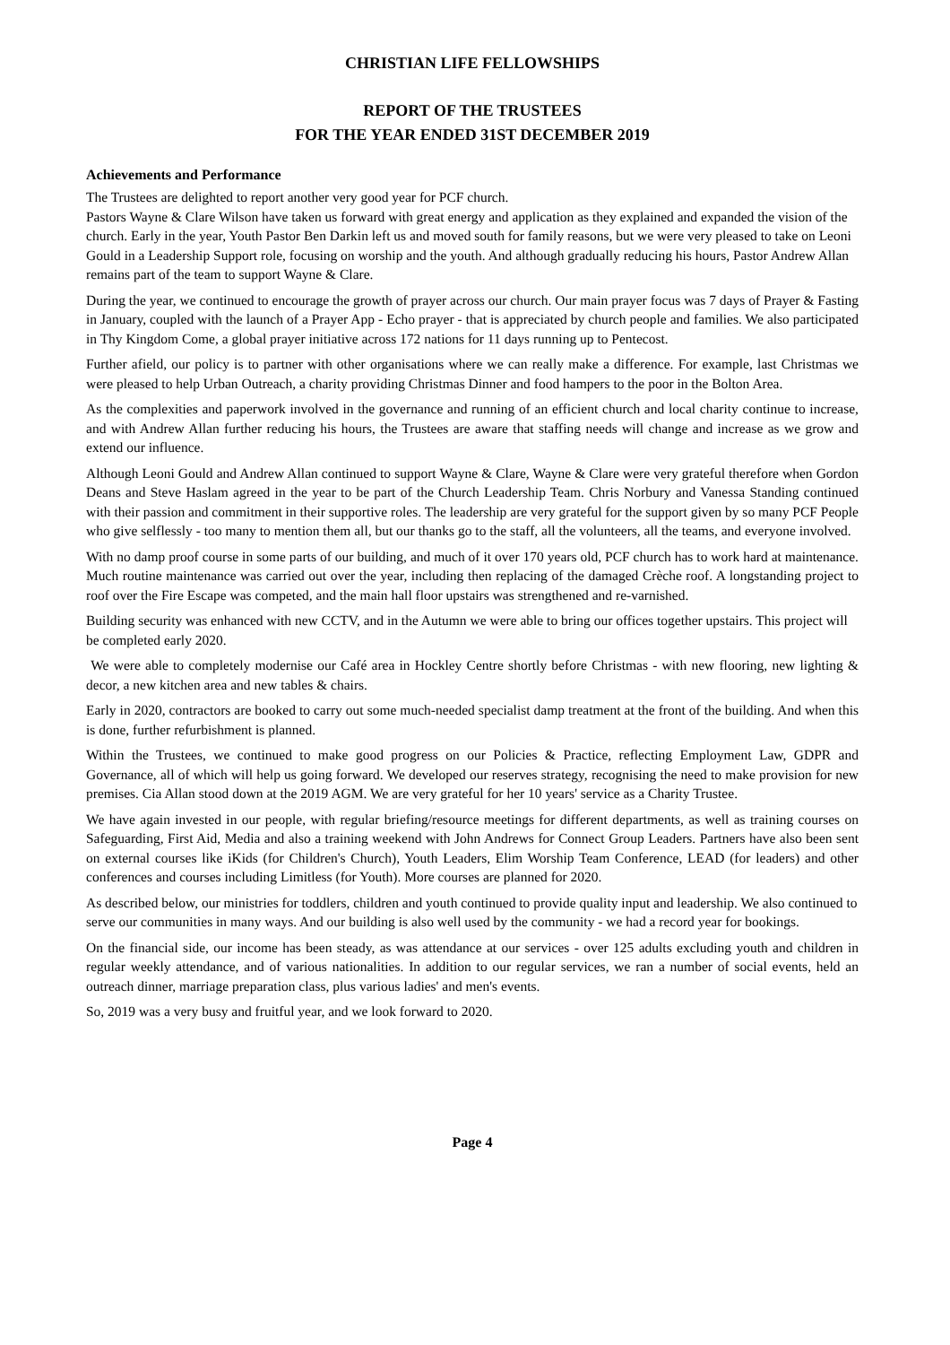CHRISTIAN LIFE FELLOWSHIPS
REPORT OF THE TRUSTEES
FOR THE YEAR ENDED 31ST DECEMBER 2019
Achievements and Performance
The Trustees are delighted to report another very good year for PCF church.
Pastors Wayne & Clare Wilson have taken us forward with great energy and application as they explained and expanded the vision of the church. Early in the year, Youth Pastor Ben Darkin left us and moved south for family reasons, but we were very pleased to take on Leoni Gould in a Leadership Support role, focusing on worship and the youth. And although gradually reducing his hours, Pastor Andrew Allan remains part of the team to support Wayne & Clare.
During the year, we continued to encourage the growth of prayer across our church. Our main prayer focus was 7 days of Prayer & Fasting in January, coupled with the launch of a Prayer App - Echo prayer - that is appreciated by church people and families. We also participated in Thy Kingdom Come, a global prayer initiative across 172 nations for 11 days running up to Pentecost.
Further afield, our policy is to partner with other organisations where we can really make a difference. For example, last Christmas we were pleased to help Urban Outreach, a charity providing Christmas Dinner and food hampers to the poor in the Bolton Area.
As the complexities and paperwork involved in the governance and running of an efficient church and local charity continue to increase, and with Andrew Allan further reducing his hours, the Trustees are aware that staffing needs will change and increase as we grow and extend our influence.
Although Leoni Gould and Andrew Allan continued to support Wayne & Clare, Wayne & Clare were very grateful therefore when Gordon Deans and Steve Haslam agreed in the year to be part of the Church Leadership Team. Chris Norbury and Vanessa Standing continued with their passion and commitment in their supportive roles. The leadership are very grateful for the support given by so many PCF People who give selflessly - too many to mention them all, but our thanks go to the staff, all the volunteers, all the teams, and everyone involved.
With no damp proof course in some parts of our building, and much of it over 170 years old, PCF church has to work hard at maintenance. Much routine maintenance was carried out over the year, including then replacing of the damaged Crèche roof. A longstanding project to roof over the Fire Escape was competed, and the main hall floor upstairs was strengthened and re-varnished.
Building security was enhanced with new CCTV, and in the Autumn we were able to bring our offices together upstairs. This project will be completed early 2020.
We were able to completely modernise our Café area in Hockley Centre shortly before Christmas - with new flooring, new lighting & decor, a new kitchen area and new tables & chairs.
Early in 2020, contractors are booked to carry out some much-needed specialist damp treatment at the front of the building. And when this is done, further refurbishment is planned.
Within the Trustees, we continued to make good progress on our Policies & Practice, reflecting Employment Law, GDPR and Governance, all of which will help us going forward. We developed our reserves strategy, recognising the need to make provision for new premises. Cia Allan stood down at the 2019 AGM. We are very grateful for her 10 years' service as a Charity Trustee.
We have again invested in our people, with regular briefing/resource meetings for different departments, as well as training courses on Safeguarding, First Aid, Media and also a training weekend with John Andrews for Connect Group Leaders. Partners have also been sent on external courses like iKids (for Children's Church), Youth Leaders, Elim Worship Team Conference, LEAD (for leaders) and other conferences and courses including Limitless (for Youth). More courses are planned for 2020.
As described below, our ministries for toddlers, children and youth continued to provide quality input and leadership. We also continued to serve our communities in many ways. And our building is also well used by the community - we had a record year for bookings.
On the financial side, our income has been steady, as was attendance at our services - over 125 adults excluding youth and children in regular weekly attendance, and of various nationalities. In addition to our regular services, we ran a number of social events, held an outreach dinner, marriage preparation class, plus various ladies' and men's events.
So, 2019 was a very busy and fruitful year, and we look forward to 2020.
Page 4